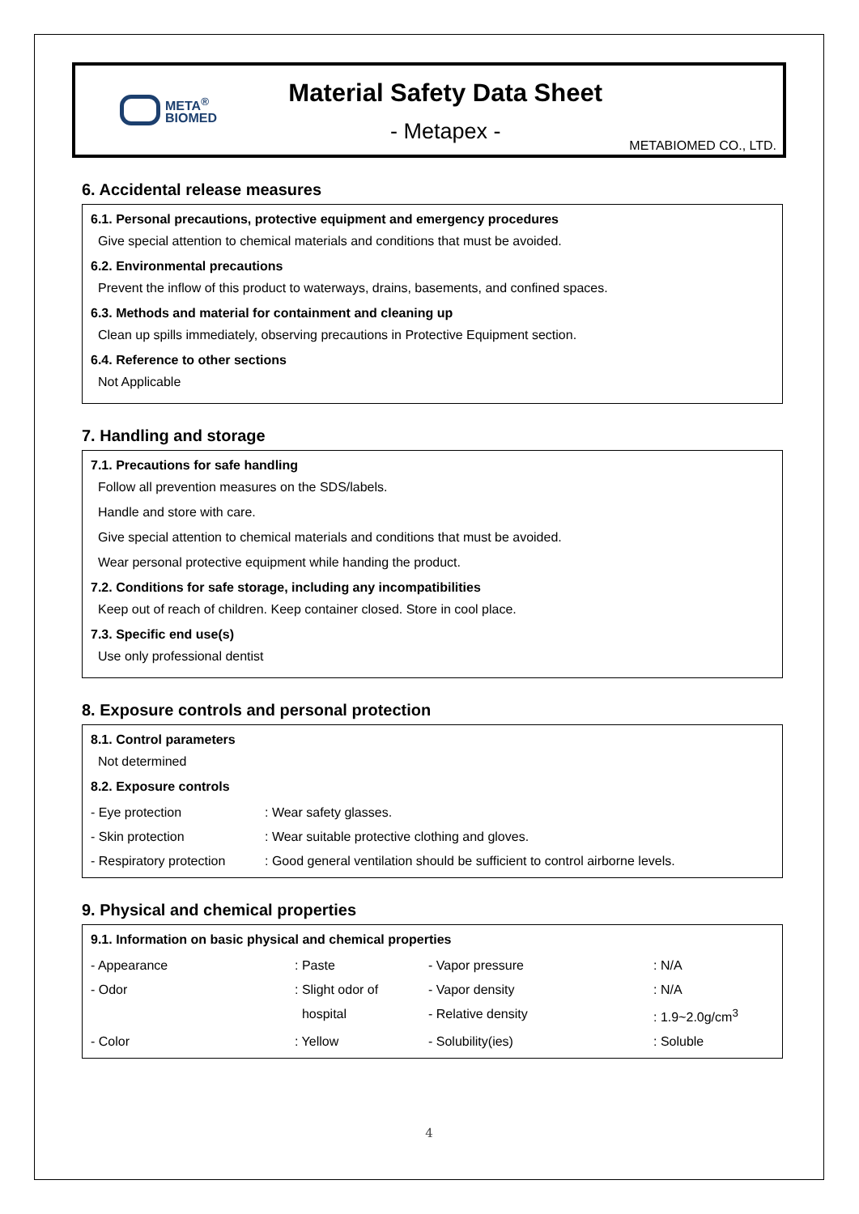META<sup>®</sup>
BIOMED
Material Safety Data Sheet
- Metapex -
METABIOMED CO., LTD.
6. Accidental release measures
6.1. Personal precautions, protective equipment and emergency procedures
Give special attention to chemical materials and conditions that must be avoided.
6.2. Environmental precautions
Prevent the inflow of this product to waterways, drains, basements, and confined spaces.
6.3. Methods and material for containment and cleaning up
Clean up spills immediately, observing precautions in Protective Equipment section.
6.4. Reference to other sections
Not Applicable
7. Handling and storage
7.1. Precautions for safe handling
Follow all prevention measures on the SDS/labels.
Handle and store with care.
Give special attention to chemical materials and conditions that must be avoided.
Wear personal protective equipment while handing the product.
7.2. Conditions for safe storage, including any incompatibilities
Keep out of reach of children. Keep container closed. Store in cool place.
7.3. Specific end use(s)
Use only professional dentist
8. Exposure controls and personal protection
8.1. Control parameters
Not determined
8.2. Exposure controls
| - Eye protection | : Wear safety glasses. |
| - Skin protection | : Wear suitable protective clothing and gloves. |
| - Respiratory protection | : Good general ventilation should be sufficient to control airborne levels. |
9. Physical and chemical properties
9.1. Information on basic physical and chemical properties
| - Appearance | : Paste | - Vapor pressure | : N/A |
| - Odor | : Slight odor of | - Vapor density | : N/A |
| | hospital | - Relative density | : 1.9~2.0g/cm<sup>3</sup> |
| - Color | : Yellow | - Solubility(ies) | : Soluble |
4